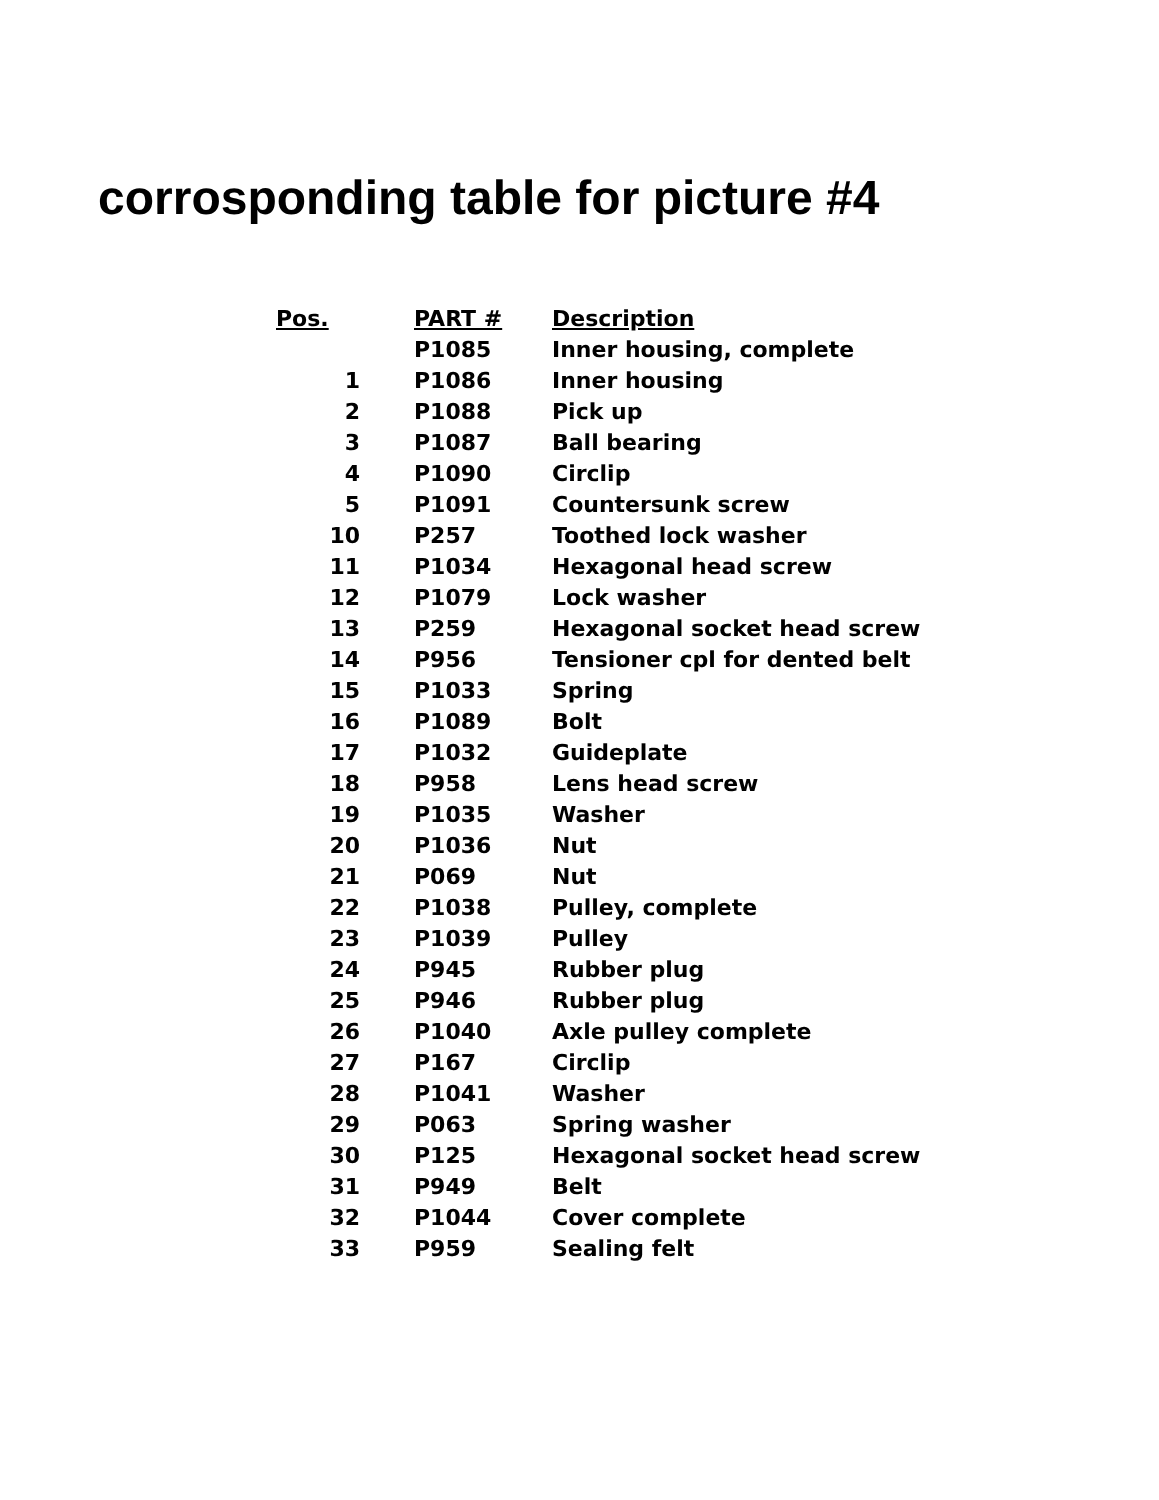corrosponding table for picture #4
| Pos. | PART # | Description |
| --- | --- | --- |
| | P1085 | Inner housing, complete |
| 1 | P1086 | Inner housing |
| 2 | P1088 | Pick up |
| 3 | P1087 | Ball bearing |
| 4 | P1090 | Circlip |
| 5 | P1091 | Countersunk screw |
| 10 | P257 | Toothed lock washer |
| 11 | P1034 | Hexagonal head screw |
| 12 | P1079 | Lock washer |
| 13 | P259 | Hexagonal socket head screw |
| 14 | P956 | Tensioner cpl for dented belt |
| 15 | P1033 | Spring |
| 16 | P1089 | Bolt |
| 17 | P1032 | Guideplate |
| 18 | P958 | Lens head screw |
| 19 | P1035 | Washer |
| 20 | P1036 | Nut |
| 21 | P069 | Nut |
| 22 | P1038 | Pulley, complete |
| 23 | P1039 | Pulley |
| 24 | P945 | Rubber plug |
| 25 | P946 | Rubber plug |
| 26 | P1040 | Axle pulley complete |
| 27 | P167 | Circlip |
| 28 | P1041 | Washer |
| 29 | P063 | Spring washer |
| 30 | P125 | Hexagonal socket head screw |
| 31 | P949 | Belt |
| 32 | P1044 | Cover complete |
| 33 | P959 | Sealing felt |